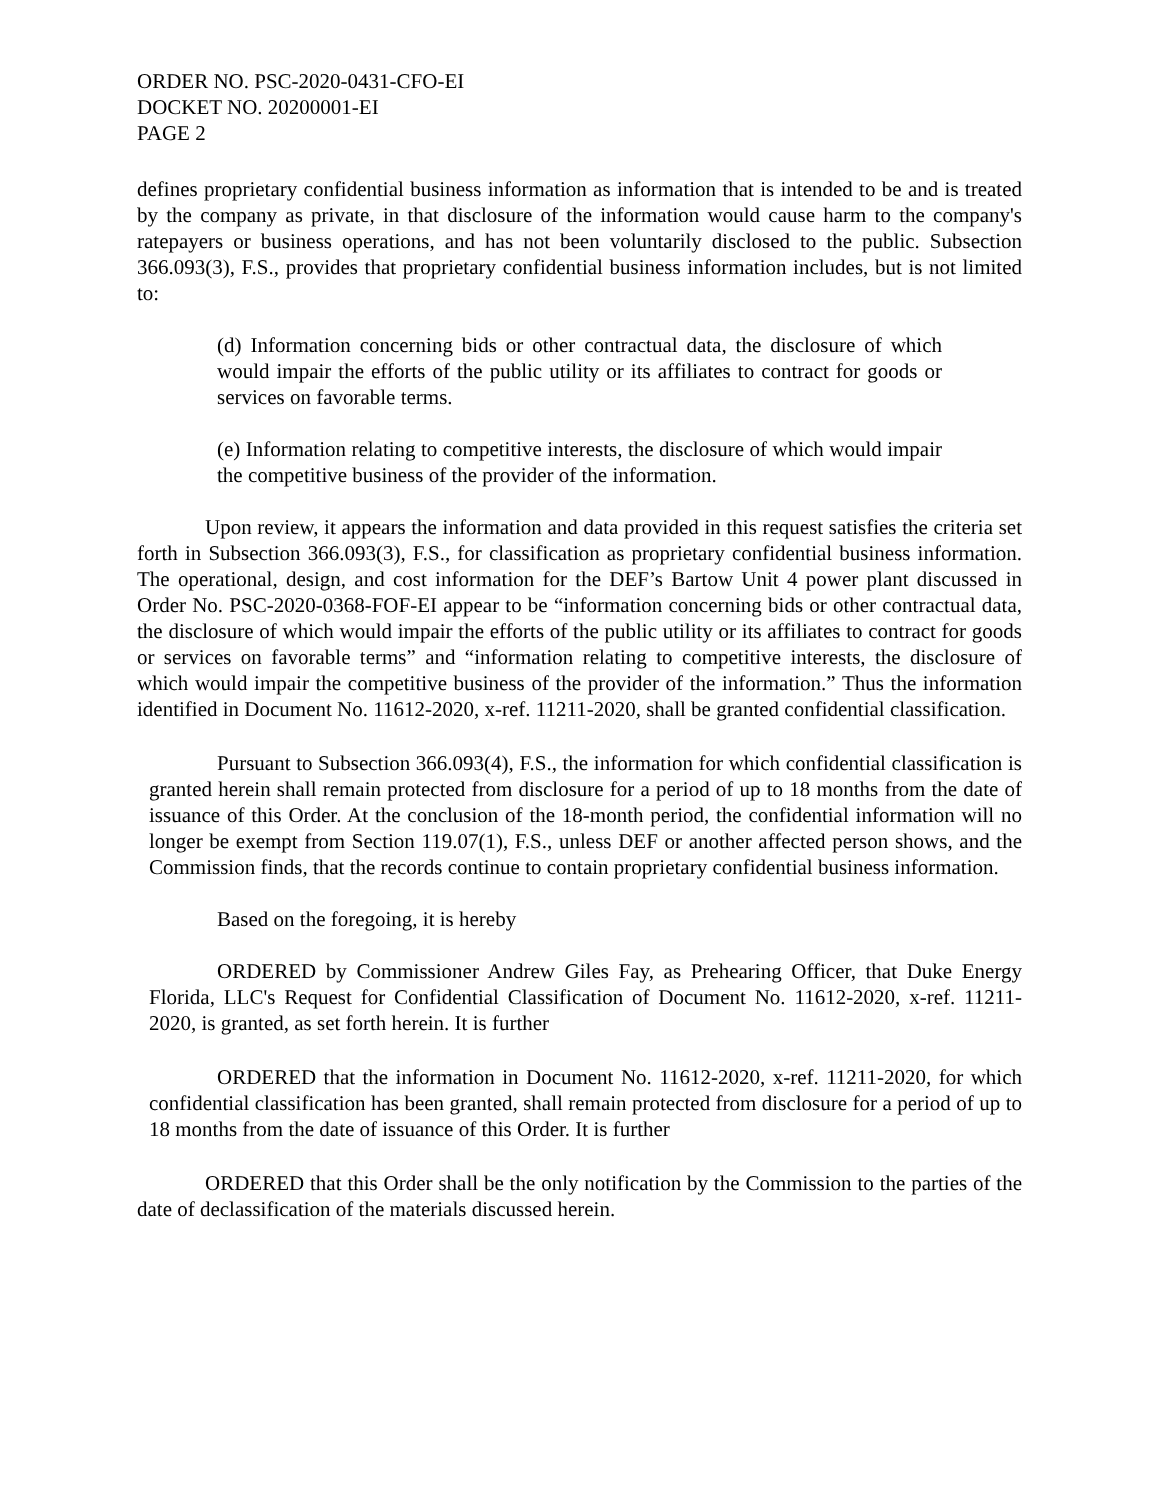ORDER NO. PSC-2020-0431-CFO-EI
DOCKET NO. 20200001-EI
PAGE 2
defines proprietary confidential business information as information that is intended to be and is treated by the company as private, in that disclosure of the information would cause harm to the company's ratepayers or business operations, and has not been voluntarily disclosed to the public. Subsection 366.093(3), F.S., provides that proprietary confidential business information includes, but is not limited to:
(d) Information concerning bids or other contractual data, the disclosure of which would impair the efforts of the public utility or its affiliates to contract for goods or services on favorable terms.
(e) Information relating to competitive interests, the disclosure of which would impair the competitive business of the provider of the information.
Upon review, it appears the information and data provided in this request satisfies the criteria set forth in Subsection 366.093(3), F.S., for classification as proprietary confidential business information. The operational, design, and cost information for the DEF’s Bartow Unit 4 power plant discussed in Order No. PSC-2020-0368-FOF-EI appear to be “information concerning bids or other contractual data, the disclosure of which would impair the efforts of the public utility or its affiliates to contract for goods or services on favorable terms” and “information relating to competitive interests, the disclosure of which would impair the competitive business of the provider of the information.” Thus the information identified in Document No. 11612-2020, x-ref. 11211-2020, shall be granted confidential classification.
Pursuant to Subsection 366.093(4), F.S., the information for which confidential classification is granted herein shall remain protected from disclosure for a period of up to 18 months from the date of issuance of this Order. At the conclusion of the 18-month period, the confidential information will no longer be exempt from Section 119.07(1), F.S., unless DEF or another affected person shows, and the Commission finds, that the records continue to contain proprietary confidential business information.
Based on the foregoing, it is hereby
ORDERED by Commissioner Andrew Giles Fay, as Prehearing Officer, that Duke Energy Florida, LLC's Request for Confidential Classification of Document No. 11612-2020, x-ref. 11211-2020, is granted, as set forth herein. It is further
ORDERED that the information in Document No. 11612-2020, x-ref. 11211-2020, for which confidential classification has been granted, shall remain protected from disclosure for a period of up to 18 months from the date of issuance of this Order. It is further
ORDERED that this Order shall be the only notification by the Commission to the parties of the date of declassification of the materials discussed herein.